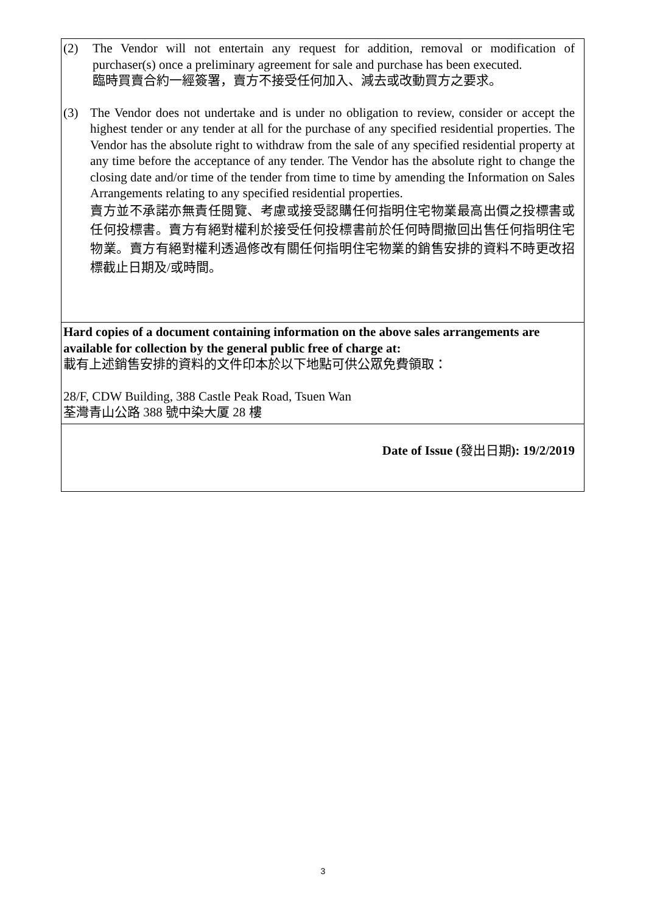(2) The Vendor will not entertain any request for addition, removal or modification of purchaser(s) once a preliminary agreement for sale and purchase has been executed.
臨時買賣合約一經簽署，賣方不接受任何加入、減去或改動買方之要求。
(3) The Vendor does not undertake and is under no obligation to review, consider or accept the highest tender or any tender at all for the purchase of any specified residential properties. The Vendor has the absolute right to withdraw from the sale of any specified residential property at any time before the acceptance of any tender. The Vendor has the absolute right to change the closing date and/or time of the tender from time to time by amending the Information on Sales Arrangements relating to any specified residential properties.
賣方並不承諾亦無責任閱覽、考慮或接受認購任何指明住宅物業最高出價之投標書或任何投標書。賣方有絕對權利於接受任何投標書前於任何時間撤回出售任何指明住宅物業。賣方有絕對權利透過修改有關任何指明住宅物業的銷售安排的資料不時更改招標截止日期及/或時間。
Hard copies of a document containing information on the above sales arrangements are available for collection by the general public free of charge at:
載有上述銷售安排的資料的文件印本於以下地點可供公眾免費領取：
28/F, CDW Building, 388 Castle Peak Road, Tsuen Wan
荃灣青山公路 388 號中染大厦 28 樓
Date of Issue (發出日期): 19/2/2019
3